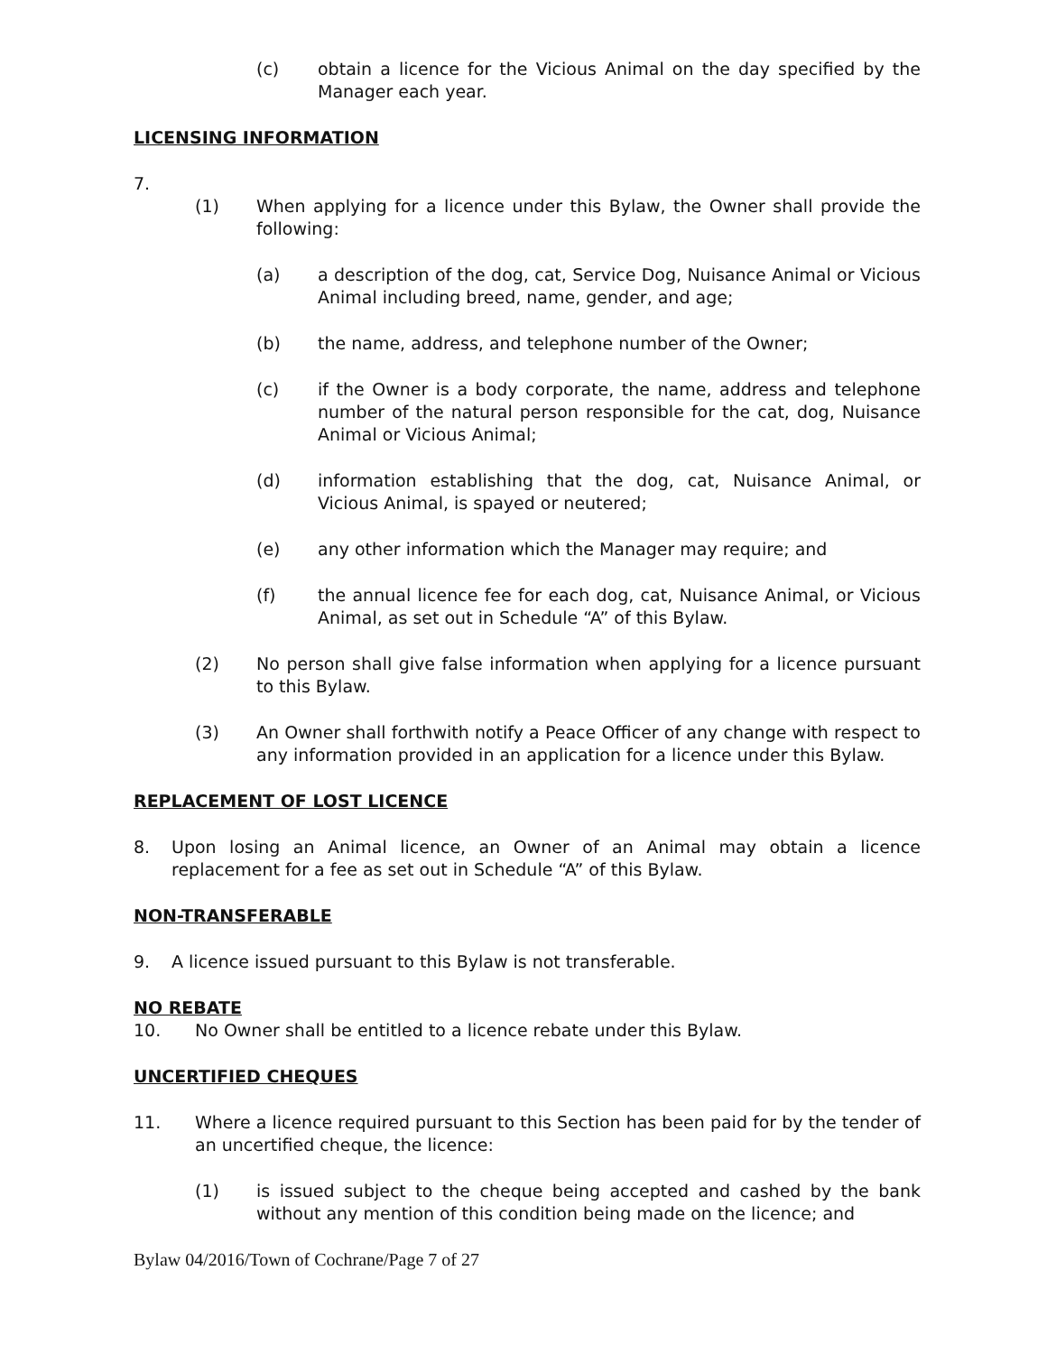(c) obtain a licence for the Vicious Animal on the day specified by the Manager each year.
LICENSING INFORMATION
7.
(1) When applying for a licence under this Bylaw, the Owner shall provide the following:
(a) a description of the dog, cat, Service Dog, Nuisance Animal or Vicious Animal including breed, name, gender, and age;
(b) the name, address, and telephone number of the Owner;
(c) if the Owner is a body corporate, the name, address and telephone number of the natural person responsible for the cat, dog, Nuisance Animal or Vicious Animal;
(d) information establishing that the dog, cat, Nuisance Animal, or Vicious Animal, is spayed or neutered;
(e) any other information which the Manager may require; and
(f) the annual licence fee for each dog, cat, Nuisance Animal, or Vicious Animal, as set out in Schedule “A” of this Bylaw.
(2) No person shall give false information when applying for a licence pursuant to this Bylaw.
(3) An Owner shall forthwith notify a Peace Officer of any change with respect to any information provided in an application for a licence under this Bylaw.
REPLACEMENT OF LOST LICENCE
8. Upon losing an Animal licence, an Owner of an Animal may obtain a licence replacement for a fee as set out in Schedule “A” of this Bylaw.
NON-TRANSFERABLE
9. A licence issued pursuant to this Bylaw is not transferable.
NO REBATE
10. No Owner shall be entitled to a licence rebate under this Bylaw.
UNCERTIFIED CHEQUES
11. Where a licence required pursuant to this Section has been paid for by the tender of an uncertified cheque, the licence:
(1) is issued subject to the cheque being accepted and cashed by the bank without any mention of this condition being made on the licence; and
Bylaw 04/2016/Town of Cochrane/Page 7 of 27